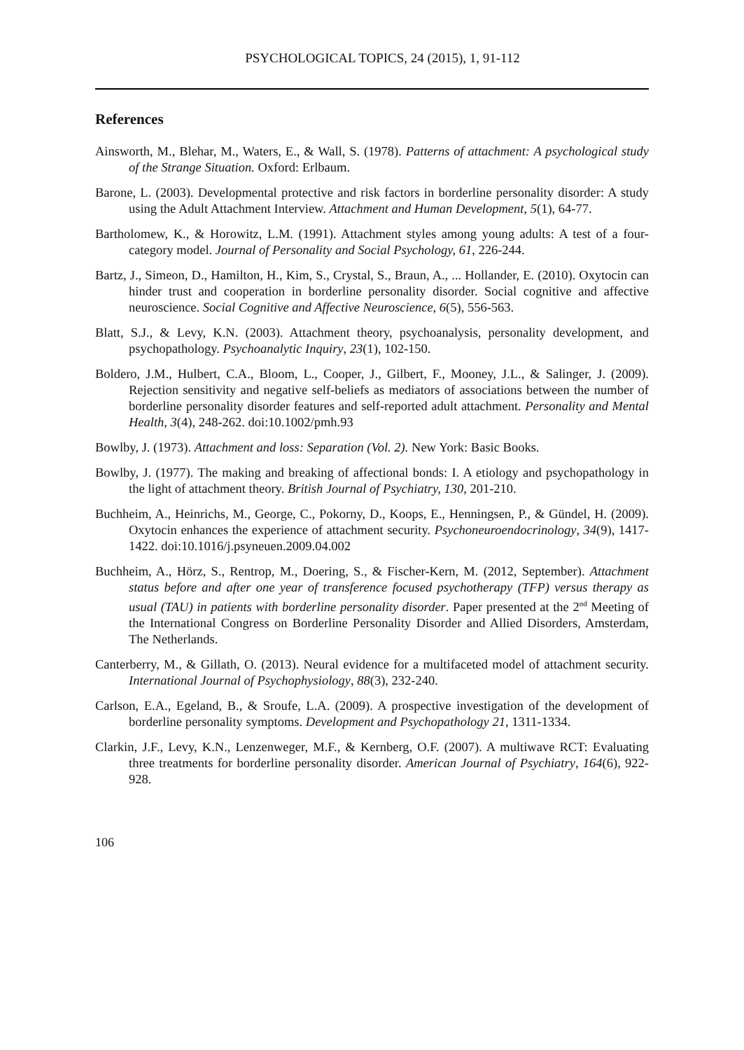PSYCHOLOGICAL TOPICS, 24 (2015), 1, 91-112
References
Ainsworth, M., Blehar, M., Waters, E., & Wall, S. (1978). Patterns of attachment: A psychological study of the Strange Situation. Oxford: Erlbaum.
Barone, L. (2003). Developmental protective and risk factors in borderline personality disorder: A study using the Adult Attachment Interview. Attachment and Human Development, 5(1), 64-77.
Bartholomew, K., & Horowitz, L.M. (1991). Attachment styles among young adults: A test of a four-category model. Journal of Personality and Social Psychology, 61, 226-244.
Bartz, J., Simeon, D., Hamilton, H., Kim, S., Crystal, S., Braun, A., ... Hollander, E. (2010). Oxytocin can hinder trust and cooperation in borderline personality disorder. Social cognitive and affective neuroscience. Social Cognitive and Affective Neuroscience, 6(5), 556-563.
Blatt, S.J., & Levy, K.N. (2003). Attachment theory, psychoanalysis, personality development, and psychopathology. Psychoanalytic Inquiry, 23(1), 102-150.
Boldero, J.M., Hulbert, C.A., Bloom, L., Cooper, J., Gilbert, F., Mooney, J.L., & Salinger, J. (2009). Rejection sensitivity and negative self-beliefs as mediators of associations between the number of borderline personality disorder features and self-reported adult attachment. Personality and Mental Health, 3(4), 248-262. doi:10.1002/pmh.93
Bowlby, J. (1973). Attachment and loss: Separation (Vol. 2). New York: Basic Books.
Bowlby, J. (1977). The making and breaking of affectional bonds: I. A etiology and psychopathology in the light of attachment theory. British Journal of Psychiatry, 130, 201-210.
Buchheim, A., Heinrichs, M., George, C., Pokorny, D., Koops, E., Henningsen, P., & Gündel, H. (2009). Oxytocin enhances the experience of attachment security. Psychoneuroendocrinology, 34(9), 1417-1422. doi:10.1016/j.psyneuen.2009.04.002
Buchheim, A., Hörz, S., Rentrop, M., Doering, S., & Fischer-Kern, M. (2012, September). Attachment status before and after one year of transference focused psychotherapy (TFP) versus therapy as usual (TAU) in patients with borderline personality disorder. Paper presented at the 2<sup>nd</sup> Meeting of the International Congress on Borderline Personality Disorder and Allied Disorders, Amsterdam, The Netherlands.
Canterberry, M., & Gillath, O. (2013). Neural evidence for a multifaceted model of attachment security. International Journal of Psychophysiology, 88(3), 232-240.
Carlson, E.A., Egeland, B., & Sroufe, L.A. (2009). A prospective investigation of the development of borderline personality symptoms. Development and Psychopathology 21, 1311-1334.
Clarkin, J.F., Levy, K.N., Lenzenweger, M.F., & Kernberg, O.F. (2007). A multiwave RCT: Evaluating three treatments for borderline personality disorder. American Journal of Psychiatry, 164(6), 922-928.
106